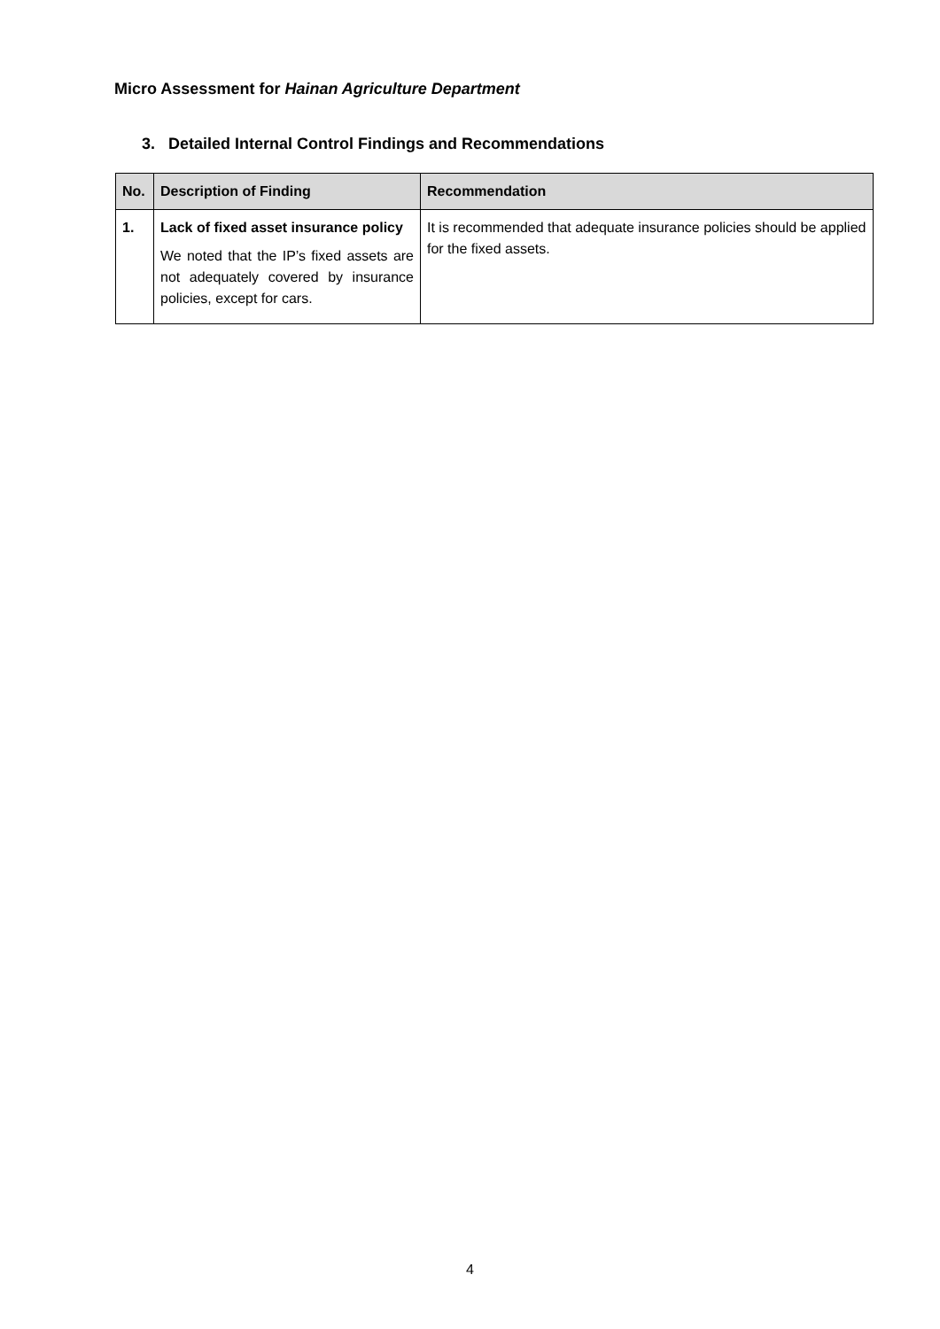Micro Assessment for Hainan Agriculture Department
3. Detailed Internal Control Findings and Recommendations
| No. | Description of Finding | Recommendation |
| --- | --- | --- |
| 1. | Lack of fixed asset insurance policy We noted that the IP’s fixed assets are not adequately covered by insurance policies, except for cars. | It is recommended that adequate insurance policies should be applied for the fixed assets. |
4